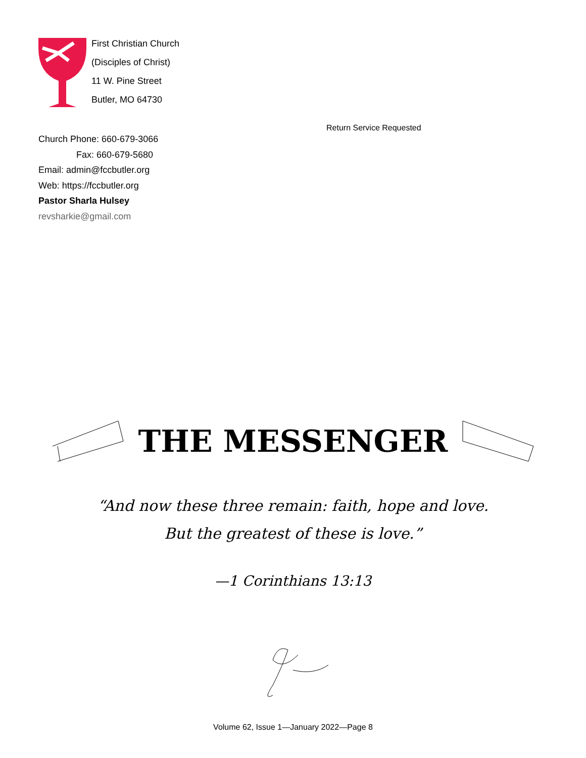First Christian Church
(Disciples of Christ)
11 W. Pine Street
Butler, MO 64730
Church Phone: 660-679-3066
Fax: 660-679-5680
Email: admin@fccbutler.org
Web: https://fccbutler.org
Pastor Sharla Hulsey
revsharkie@gmail.com
Return Service Requested
THE MESSENGER
“And now these three remain: faith, hope and love.
But the greatest of these is love.”
—1 Corinthians 13:13
Volume 62, Issue 1—January 2022—Page 8